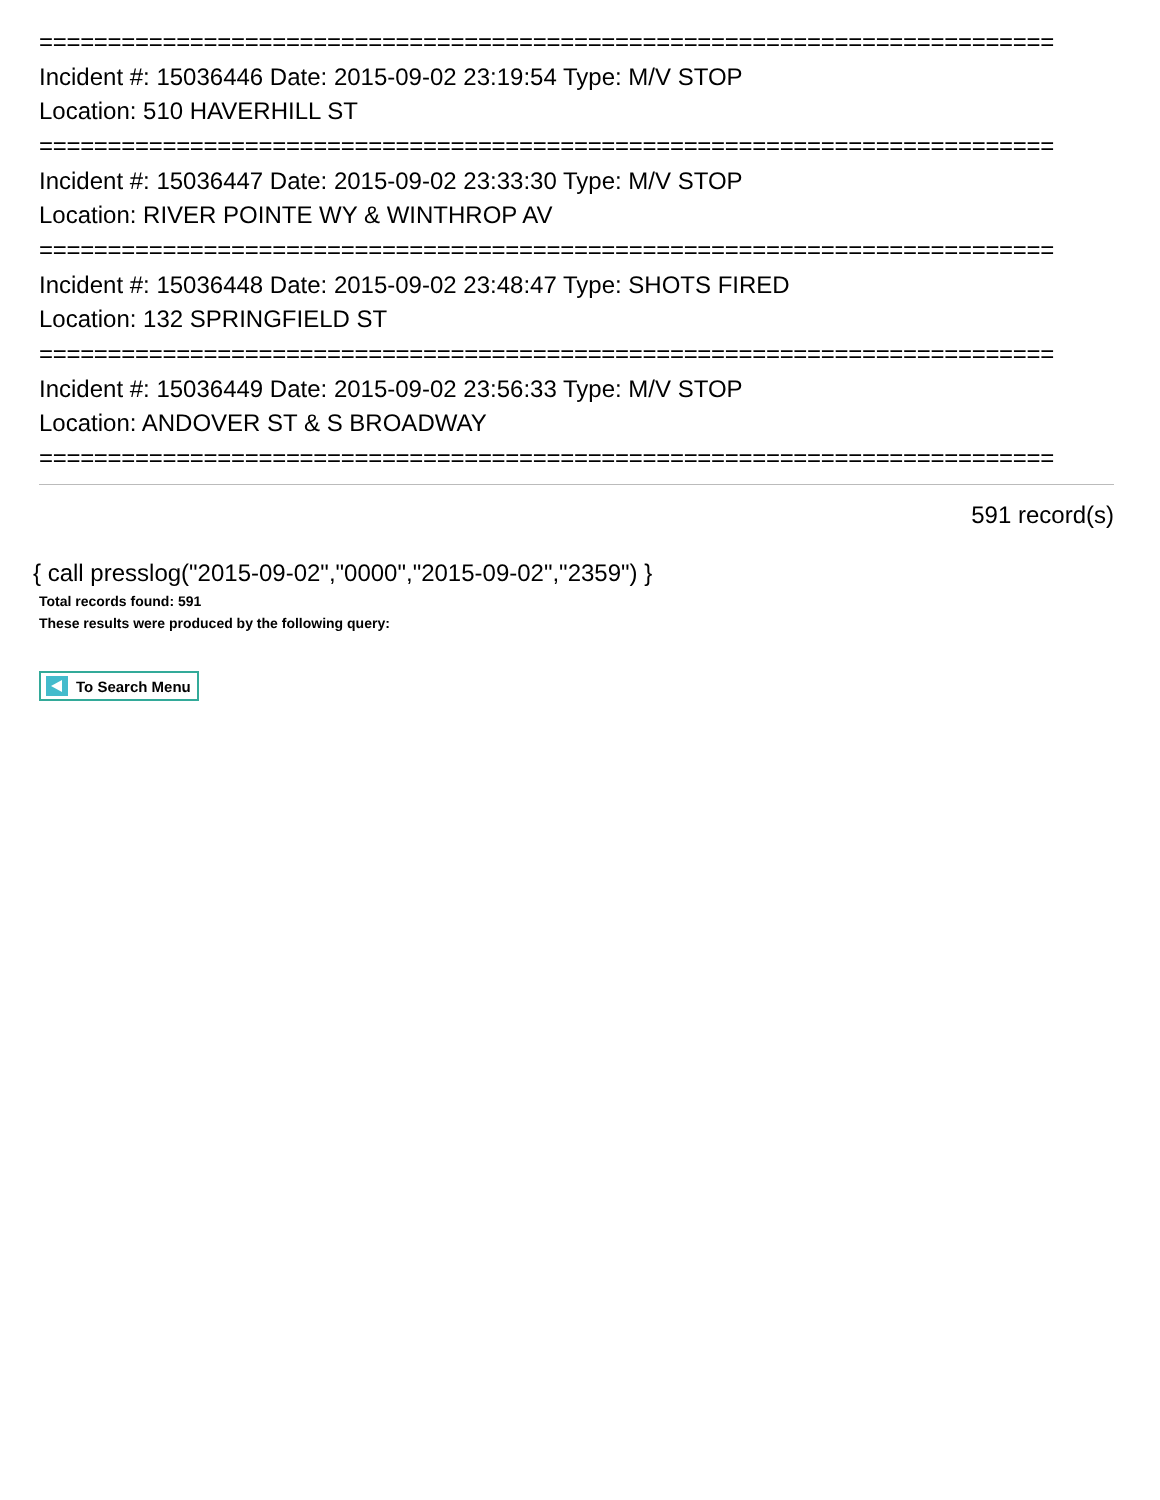==========================================================================
Incident #: 15036446 Date: 2015-09-02 23:19:54 Type: M/V STOP
Location: 510 HAVERHILL ST
==========================================================================
Incident #: 15036447 Date: 2015-09-02 23:33:30 Type: M/V STOP
Location: RIVER POINTE WY & WINTHROP AV
==========================================================================
Incident #: 15036448 Date: 2015-09-02 23:48:47 Type: SHOTS FIRED
Location: 132 SPRINGFIELD ST
==========================================================================
Incident #: 15036449 Date: 2015-09-02 23:56:33 Type: M/V STOP
Location: ANDOVER ST & S BROADWAY
==========================================================================
591 record(s)
{ call presslog("2015-09-02","0000","2015-09-02","2359") }
Total records found: 591
These results were produced by the following query:
To Search Menu